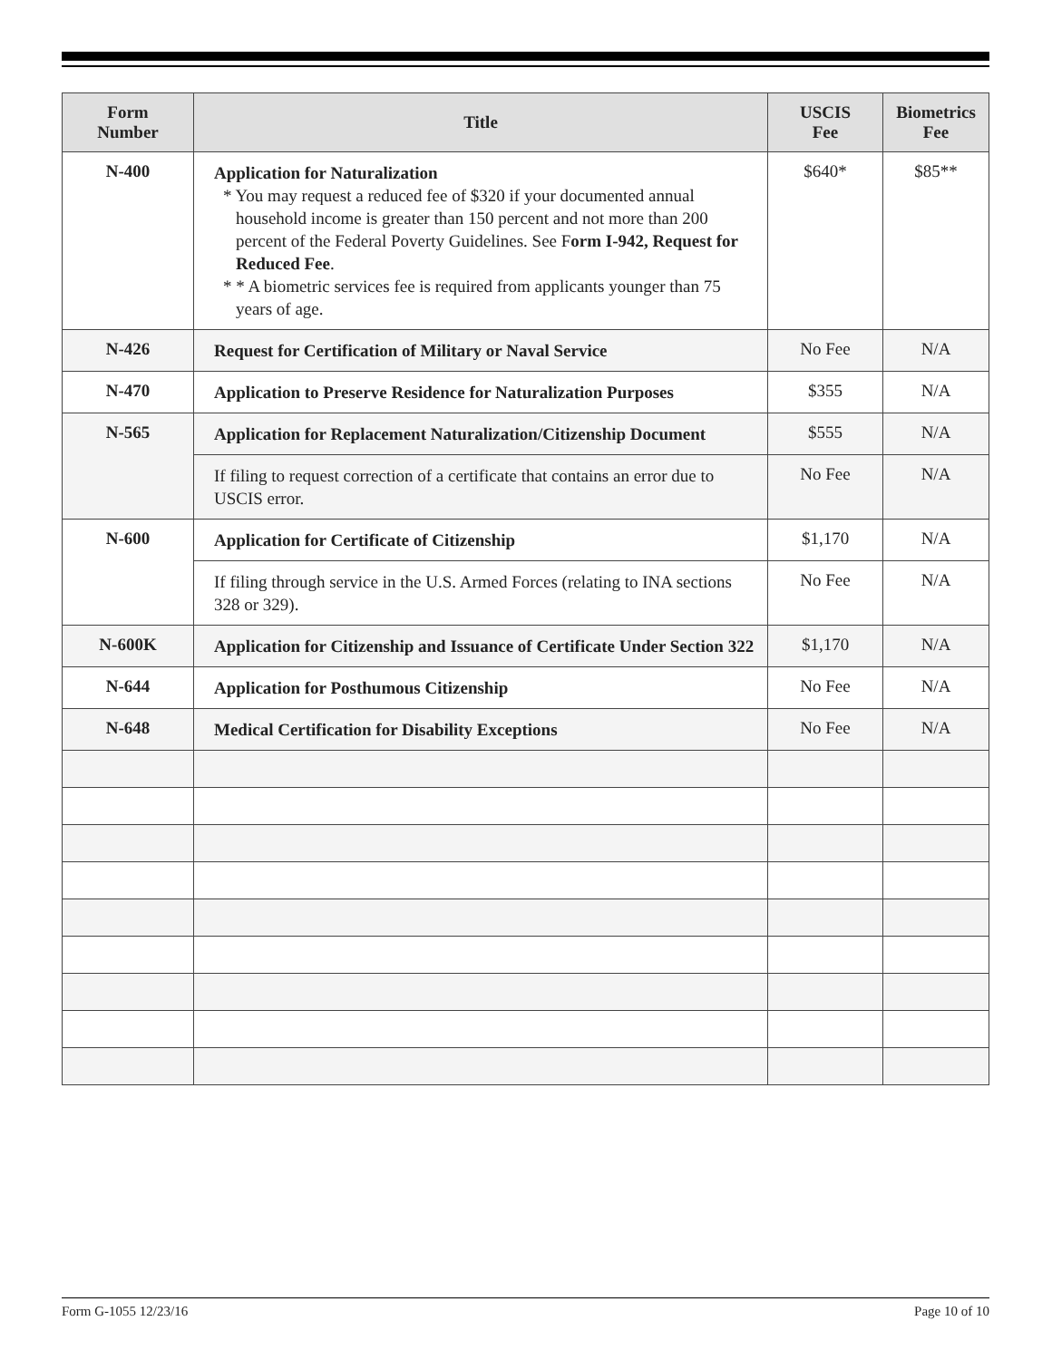| Form Number | Title | USCIS Fee | Biometrics Fee |
| --- | --- | --- | --- |
| N-400 | Application for Naturalization * You may request a reduced fee of $320 if your documented annual household income is greater than 150 percent and not more than 200 percent of the Federal Poverty Guidelines. See F orm I-942, Request for Reduced Fee . * * A biometric services fee is required from applicants younger than 75 years of age. | $640* | $85** |
| N-426 | Request for Certification of Military or Naval Service | No Fee | N/A |
| N-470 | Application to Preserve Residence for Naturalization Purposes | $355 | N/A |
| N-565 | Application for Replacement Naturalization/Citizenship Document | $555 | N/A |
| | If filing to request correction of a certificate that contains an error due to USCIS error. | No Fee | N/A |
| N-600 | Application for Certificate of Citizenship | $1,170 | N/A |
| | If filing through service in the U.S. Armed Forces (relating to INA sections 328 or 329). | No Fee | N/A |
| N-600K | Application for Citizenship and Issuance of Certificate Under Section 322 | $1,170 | N/A |
| N-644 | Application for Posthumous Citizenship | No Fee | N/A |
| N-648 | Medical Certification for Disability Exceptions | No Fee | N/A |
Form G-1055 12/23/16 Page 10 of 10